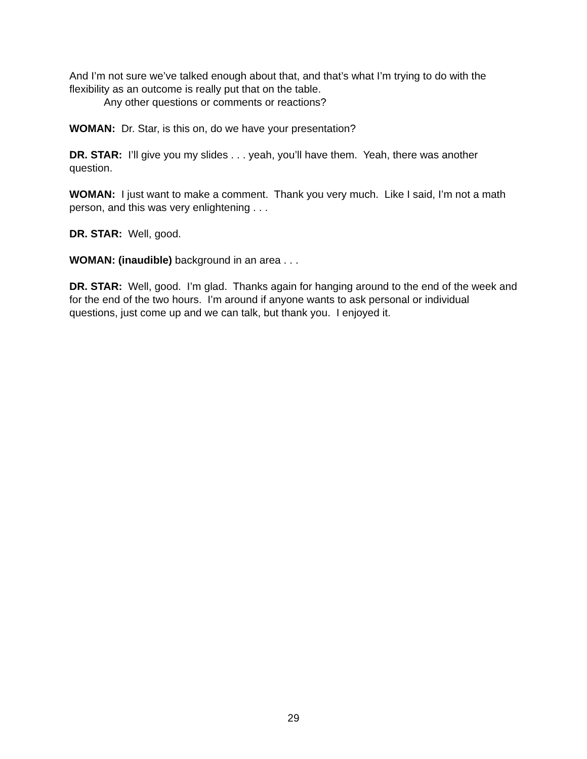And I’m not sure we’ve talked enough about that, and that’s what I’m trying to do with the flexibility as an outcome is really put that on the table.
Any other questions or comments or reactions?
WOMAN: Dr. Star, is this on, do we have your presentation?
DR. STAR: I’ll give you my slides . . . yeah, you’ll have them. Yeah, there was another question.
WOMAN: I just want to make a comment. Thank you very much. Like I said, I’m not a math person, and this was very enlightening . . .
DR. STAR: Well, good.
WOMAN: (inaudible) background in an area . . .
DR. STAR: Well, good. I’m glad. Thanks again for hanging around to the end of the week and for the end of the two hours. I’m around if anyone wants to ask personal or individual questions, just come up and we can talk, but thank you. I enjoyed it.
29